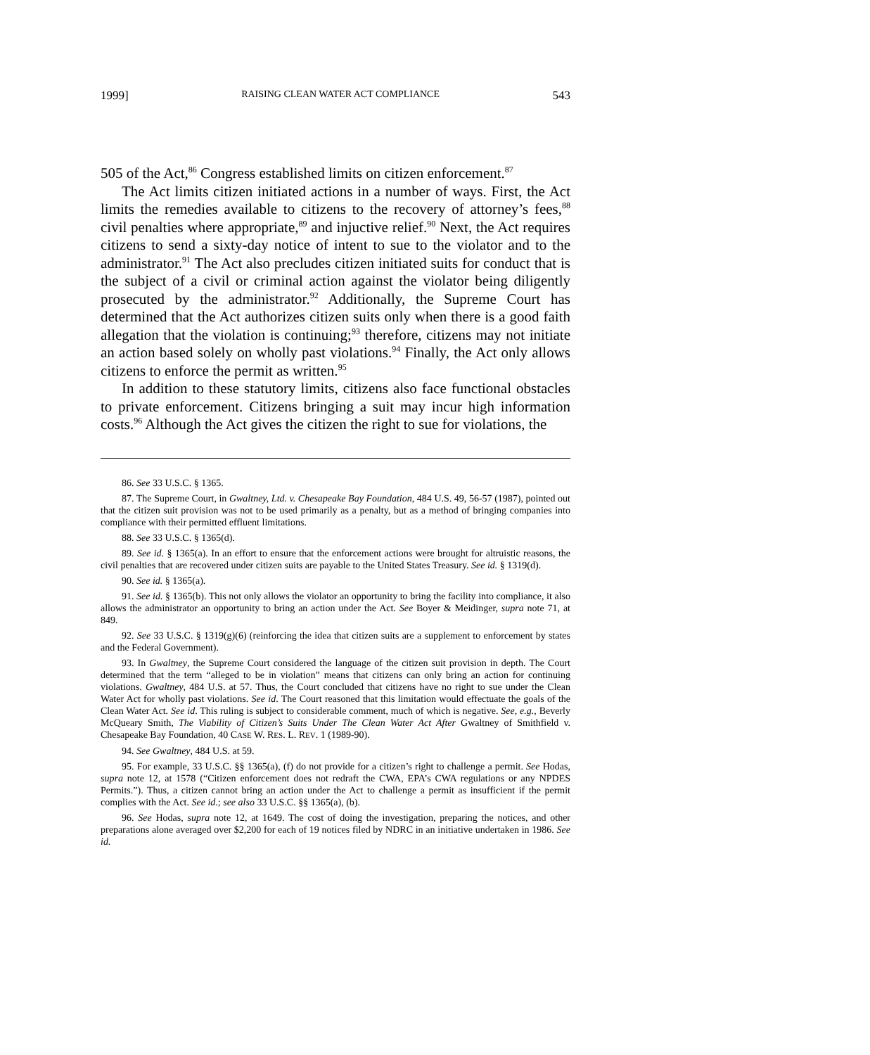1999] RAISING CLEAN WATER ACT COMPLIANCE 543
505 of the Act,<sup>86</sup> Congress established limits on citizen enforcement.<sup>87</sup>
The Act limits citizen initiated actions in a number of ways. First, the Act limits the remedies available to citizens to the recovery of attorney’s fees,<sup>88</sup> civil penalties where appropriate,<sup>89</sup> and injuctive relief.<sup>90</sup> Next, the Act requires citizens to send a sixty-day notice of intent to sue to the violator and to the administrator.<sup>91</sup> The Act also precludes citizen initiated suits for conduct that is the subject of a civil or criminal action against the violator being diligently prosecuted by the administrator.<sup>92</sup> Additionally, the Supreme Court has determined that the Act authorizes citizen suits only when there is a good faith allegation that the violation is continuing;<sup>93</sup> therefore, citizens may not initiate an action based solely on wholly past violations.<sup>94</sup> Finally, the Act only allows citizens to enforce the permit as written.<sup>95</sup>
In addition to these statutory limits, citizens also face functional obstacles to private enforcement. Citizens bringing a suit may incur high information costs.<sup>96</sup> Although the Act gives the citizen the right to sue for violations, the
86. See 33 U.S.C. § 1365.
87. The Supreme Court, in Gwaltney, Ltd. v. Chesapeake Bay Foundation, 484 U.S. 49, 56-57 (1987), pointed out that the citizen suit provision was not to be used primarily as a penalty, but as a method of bringing companies into compliance with their permitted effluent limitations.
88. See 33 U.S.C. § 1365(d).
89. See id. § 1365(a). In an effort to ensure that the enforcement actions were brought for altruistic reasons, the civil penalties that are recovered under citizen suits are payable to the United States Treasury. See id. § 1319(d).
90. See id. § 1365(a).
91. See id. § 1365(b). This not only allows the violator an opportunity to bring the facility into compliance, it also allows the administrator an opportunity to bring an action under the Act. See Boyer & Meidinger, supra note 71, at 849.
92. See 33 U.S.C. § 1319(g)(6) (reinforcing the idea that citizen suits are a supplement to enforcement by states and the Federal Government).
93. In Gwaltney, the Supreme Court considered the language of the citizen suit provision in depth. The Court determined that the term “alleged to be in violation” means that citizens can only bring an action for continuing violations. Gwaltney, 484 U.S. at 57. Thus, the Court concluded that citizens have no right to sue under the Clean Water Act for wholly past violations. See id. The Court reasoned that this limitation would effectuate the goals of the Clean Water Act. See id. This ruling is subject to considerable comment, much of which is negative. See, e.g., Beverly McQueary Smith, The Viability of Citizen’s Suits Under The Clean Water Act After Gwaltney of Smithfield v. Chesapeake Bay Foundation, 40 CASE W. RES. L. REV. 1 (1989-90).
94. See Gwaltney, 484 U.S. at 59.
95. For example, 33 U.S.C. §§ 1365(a), (f) do not provide for a citizen’s right to challenge a permit. See Hodas, supra note 12, at 1578 (“Citizen enforcement does not redraft the CWA, EPA’s CWA regulations or any NPDES Permits.”). Thus, a citizen cannot bring an action under the Act to challenge a permit as insufficient if the permit complies with the Act. See id.; see also 33 U.S.C. §§ 1365(a), (b).
96. See Hodas, supra note 12, at 1649. The cost of doing the investigation, preparing the notices, and other preparations alone averaged over $2,200 for each of 19 notices filed by NDRC in an initiative undertaken in 1986. See id.